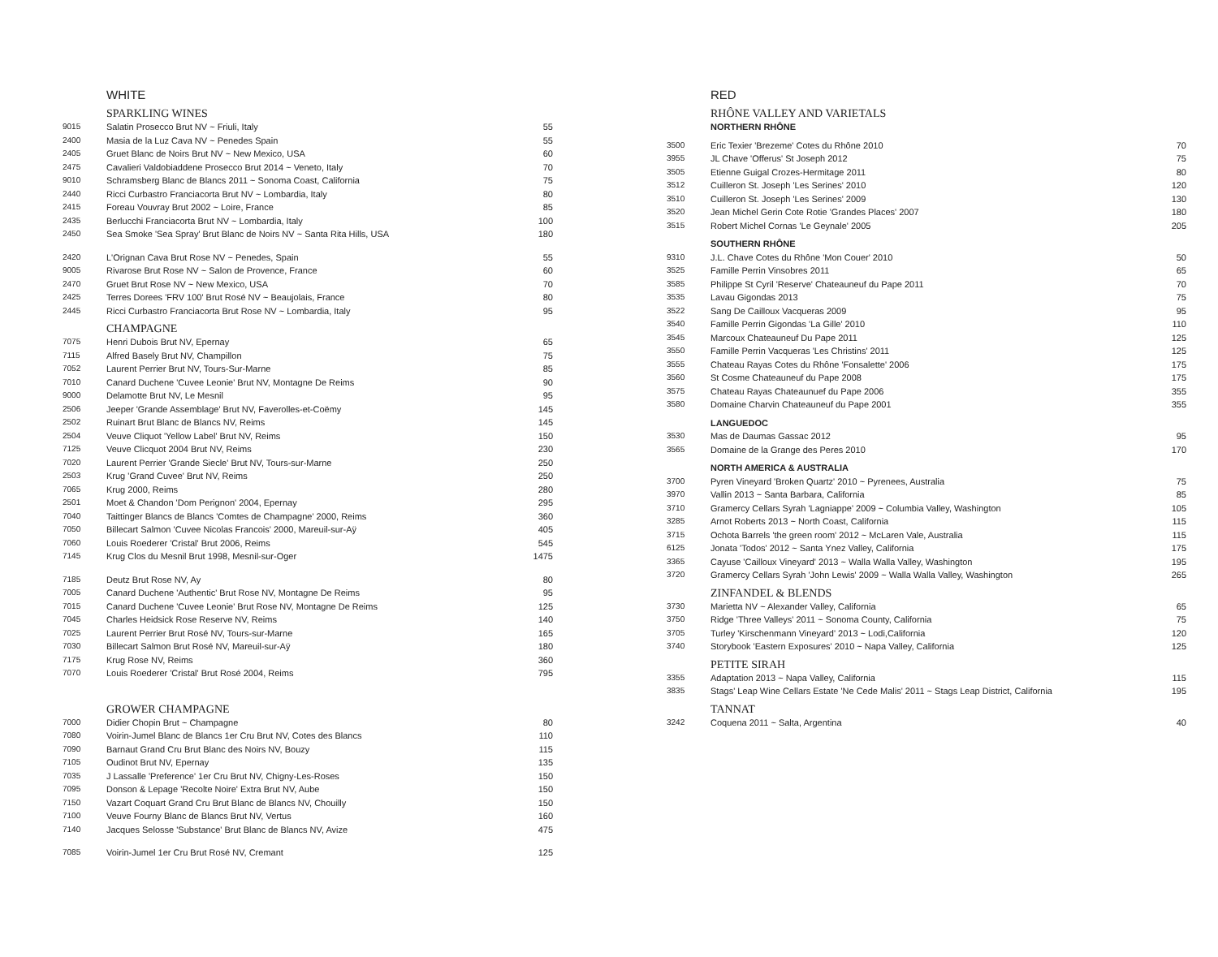| | WHITE | |
| | SPARKLING WINES | |
| 9015 | Salatin Prosecco Brut NV ~ Friuli, Italy | 55 |
| 2400 | Masia de la Luz Cava NV ~ Penedes Spain | 55 |
| 2405 | Gruet Blanc de Noirs Brut NV ~ New Mexico, USA | 60 |
| 2475 | Cavalieri Valdobiaddene Prosecco Brut 2014 ~ Veneto, Italy | 70 |
| 9010 | Schramsberg Blanc de Blancs 2011 ~ Sonoma Coast, California | 75 |
| 2440 | Ricci Curbastro Franciacorta Brut NV ~ Lombardia, Italy | 80 |
| 2415 | Foreau Vouvray Brut 2002 ~ Loire, France | 85 |
| 2435 | Berlucchi Franciacorta Brut NV ~ Lombardia, Italy | 100 |
| 2450 | Sea Smoke 'Sea Spray' Brut Blanc de Noirs NV ~ Santa Rita Hills, USA | 180 |
| 2420 | L'Orignan Cava Brut Rose NV ~ Penedes, Spain | 55 |
| 9005 | Rivarose Brut Rose NV ~ Salon de Provence, France | 60 |
| 2470 | Gruet Brut Rose NV ~ New Mexico, USA | 70 |
| 2425 | Terres Dorees 'FRV 100' Brut Rosé NV ~ Beaujolais, France | 80 |
| 2445 | Ricci Curbastro Franciacorta Brut Rose NV ~ Lombardia, Italy | 95 |
| | CHAMPAGNE | |
| 7075 | Henri Dubois Brut NV, Epernay | 65 |
| 7115 | Alfred Basely Brut NV, Champillon | 75 |
| 7052 | Laurent Perrier Brut NV, Tours-Sur-Marne | 85 |
| 7010 | Canard Duchene 'Cuvee Leonie' Brut NV, Montagne De Reims | 90 |
| 9000 | Delamotte Brut NV, Le Mesnil | 95 |
| 2506 | Jeeper 'Grande Assemblage' Brut NV, Faverolles-et-Coëmy | 145 |
| 2502 | Ruinart Brut Blanc de Blancs NV, Reims | 145 |
| 2504 | Veuve Cliquot 'Yellow Label' Brut NV, Reims | 150 |
| 7125 | Veuve Clicquot 2004 Brut NV, Reims | 230 |
| 7020 | Laurent Perrier 'Grande Siecle' Brut NV, Tours-sur-Marne | 250 |
| 2503 | Krug 'Grand Cuvee' Brut NV, Reims | 250 |
| 7065 | Krug 2000, Reims | 280 |
| 2501 | Moet & Chandon 'Dom Perignon' 2004, Epernay | 295 |
| 7040 | Taittinger Blancs de Blancs 'Comtes de Champagne' 2000, Reims | 360 |
| 7050 | Billecart Salmon 'Cuvee Nicolas Francois' 2000, Mareuil-sur-Aÿ | 405 |
| 7060 | Louis Roederer 'Cristal' Brut 2006, Reims | 545 |
| 7145 | Krug Clos du Mesnil Brut 1998, Mesnil-sur-Oger | 1475 |
| 7185 | Deutz Brut Rose NV, Ay | 80 |
| 7005 | Canard Duchene 'Authentic' Brut Rose NV, Montagne De Reims | 95 |
| 7015 | Canard Duchene 'Cuvee Leonie' Brut Rose NV, Montagne De Reims | 125 |
| 7045 | Charles Heidsick Rose Reserve NV, Reims | 140 |
| 7025 | Laurent Perrier Brut Rosé NV, Tours-sur-Marne | 165 |
| 7030 | Billecart Salmon Brut Rosé NV, Mareuil-sur-Aÿ | 180 |
| 7175 | Krug Rose NV, Reims | 360 |
| 7070 | Louis Roederer 'Cristal' Brut Rosé 2004, Reims | 795 |
| | GROWER CHAMPAGNE | |
| 7000 | Didier Chopin Brut ~ Champagne | 80 |
| 7080 | Voirin-Jumel Blanc de Blancs 1er Cru Brut NV, Cotes des Blancs | 110 |
| 7090 | Barnaut Grand Cru Brut Blanc des Noirs NV, Bouzy | 115 |
| 7105 | Oudinot Brut NV, Epernay | 135 |
| 7035 | J Lassalle 'Preference' 1er Cru Brut NV, Chigny-Les-Roses | 150 |
| 7095 | Donson & Lepage 'Recolte Noire' Extra Brut NV, Aube | 150 |
| 7150 | Vazart Coquart Grand Cru Brut Blanc de Blancs NV, Chouilly | 150 |
| 7100 | Veuve Fourny Blanc de Blancs Brut NV, Vertus | 160 |
| 7140 | Jacques Selosse 'Substance' Brut Blanc de Blancs NV, Avize | 475 |
| 7085 | Voirin-Jumel 1er Cru Brut Rosé NV, Cremant | 125 |
| | RED | |
| | RHÔNE VALLEY AND VARIETALS | |
| | NORTHERN RHÔNE | |
| 3500 | Eric Texier 'Brezeme' Cotes du Rhône 2010 | 70 |
| 3955 | JL Chave 'Offerus' St Joseph 2012 | 75 |
| 3505 | Etienne Guigal Crozes-Hermitage 2011 | 80 |
| 3512 | Cuilleron St. Joseph 'Les Serines' 2010 | 120 |
| 3510 | Cuilleron St. Joseph 'Les Serines' 2009 | 130 |
| 3520 | Jean Michel Gerin Cote Rotie 'Grandes Places' 2007 | 180 |
| 3515 | Robert Michel Cornas 'Le Geynale' 2005 | 205 |
| | SOUTHERN RHÔNE | |
| 9310 | J.L. Chave Cotes du Rhône 'Mon Couer' 2010 | 50 |
| 3525 | Famille Perrin Vinsobres 2011 | 65 |
| 3585 | Philippe St Cyril 'Reserve' Chateauneuf du Pape 2011 | 70 |
| 3535 | Lavau Gigondas 2013 | 75 |
| 3522 | Sang De Cailloux Vacqueras 2009 | 95 |
| 3540 | Famille Perrin Gigondas 'La Gille' 2010 | 110 |
| 3545 | Marcoux Chateauneuf Du Pape 2011 | 125 |
| 3550 | Famille Perrin Vacqueras 'Les Christins' 2011 | 125 |
| 3555 | Chateau Rayas Cotes du Rhône 'Fonsalette' 2006 | 175 |
| 3560 | St Cosme Chateauneuf du Pape 2008 | 175 |
| 3575 | Chateau Rayas Chateaunuef du Pape 2006 | 355 |
| 3580 | Domaine Charvin Chateauneuf du Pape 2001 | 355 |
| | LANGUEDOC | |
| 3530 | Mas de Daumas Gassac 2012 | 95 |
| 3565 | Domaine de la Grange des Peres 2010 | 170 |
| | NORTH AMERICA & AUSTRALIA | |
| 3700 | Pyren Vineyard 'Broken Quartz' 2010 ~ Pyrenees, Australia | 75 |
| 3970 | Vallin 2013 ~ Santa Barbara, California | 85 |
| 3710 | Gramercy Cellars Syrah 'Lagniappe' 2009 ~ Columbia Valley, Washington | 105 |
| 3285 | Arnot Roberts 2013 ~ North Coast, California | 115 |
| 3715 | Ochota Barrels 'the green room' 2012 ~ McLaren Vale, Australia | 115 |
| 6125 | Jonata 'Todos' 2012 ~ Santa Ynez Valley, California | 175 |
| 3365 | Cayuse 'Cailloux Vineyard' 2013 ~ Walla Walla Valley, Washington | 195 |
| 3720 | Gramercy Cellars Syrah 'John Lewis' 2009 ~ Walla Walla Valley, Washington | 265 |
| | ZINFANDEL & BLENDS | |
| 3730 | Marietta NV ~ Alexander Valley, California | 65 |
| 3750 | Ridge 'Three Valleys' 2011 ~ Sonoma County, California | 75 |
| 3705 | Turley 'Kirschenmann Vineyard' 2013 ~ Lodi,California | 120 |
| 3740 | Storybook 'Eastern Exposures' 2010 ~ Napa Valley, California | 125 |
| | PETITE SIRAH | |
| 3355 | Adaptation 2013 ~ Napa Valley, California | 115 |
| 3835 | Stags' Leap Wine Cellars Estate 'Ne Cede Malis' 2011 ~ Stags Leap District, California | 195 |
| | TANNAT | |
| 3242 | Coquena 2011 ~ Salta, Argentina | 40 |